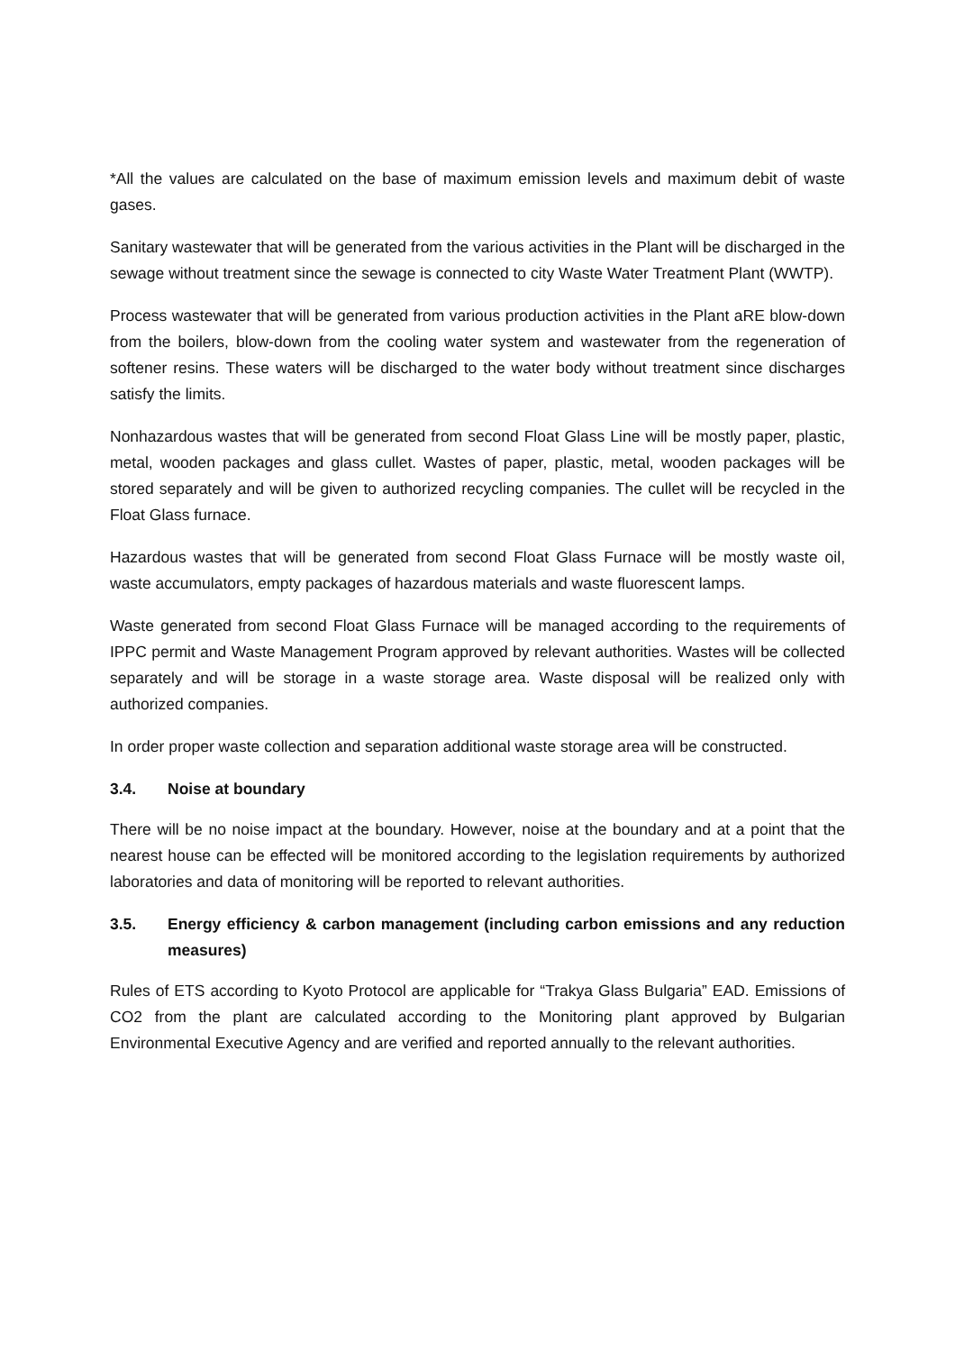*All the values are calculated on the base of maximum emission levels and maximum debit of waste gases.
Sanitary wastewater that will be generated from the various activities in the Plant will be discharged in the sewage without treatment since the sewage is connected to city Waste Water Treatment Plant (WWTP).
Process wastewater that will be generated from various production activities in the Plant aRE blow-down from the boilers, blow-down from the cooling water system and wastewater from the regeneration of softener resins. These waters will be discharged to the water body without treatment since discharges satisfy the limits.
Nonhazardous wastes that will be generated from second Float Glass Line will be mostly paper, plastic, metal, wooden packages and glass cullet. Wastes of paper, plastic, metal, wooden packages will be stored separately and will be given to authorized recycling companies. The cullet will be recycled in the Float Glass furnace.
Hazardous wastes that will be generated from second Float Glass Furnace will be mostly waste oil, waste accumulators, empty packages of hazardous materials and waste fluorescent lamps.
Waste generated from second Float Glass Furnace will be managed according to the requirements of IPPC permit and Waste Management Program approved by relevant authorities. Wastes will be collected separately and will be storage in a waste storage area. Waste disposal will be realized only with authorized companies.
In order proper waste collection and separation additional waste storage area will be constructed.
3.4. Noise at boundary
There will be no noise impact at the boundary. However, noise at the boundary and at a point that the nearest house can be effected will be monitored according to the legislation requirements by authorized laboratories and data of monitoring will be reported to relevant authorities.
3.5. Energy efficiency & carbon management (including carbon emissions and any reduction measures)
Rules of ETS according to Kyoto Protocol are applicable for “Trakya Glass Bulgaria” EAD. Emissions of CO2 from the plant are calculated according to the Monitoring plant approved by Bulgarian Environmental Executive Agency and are verified and reported annually to the relevant authorities.